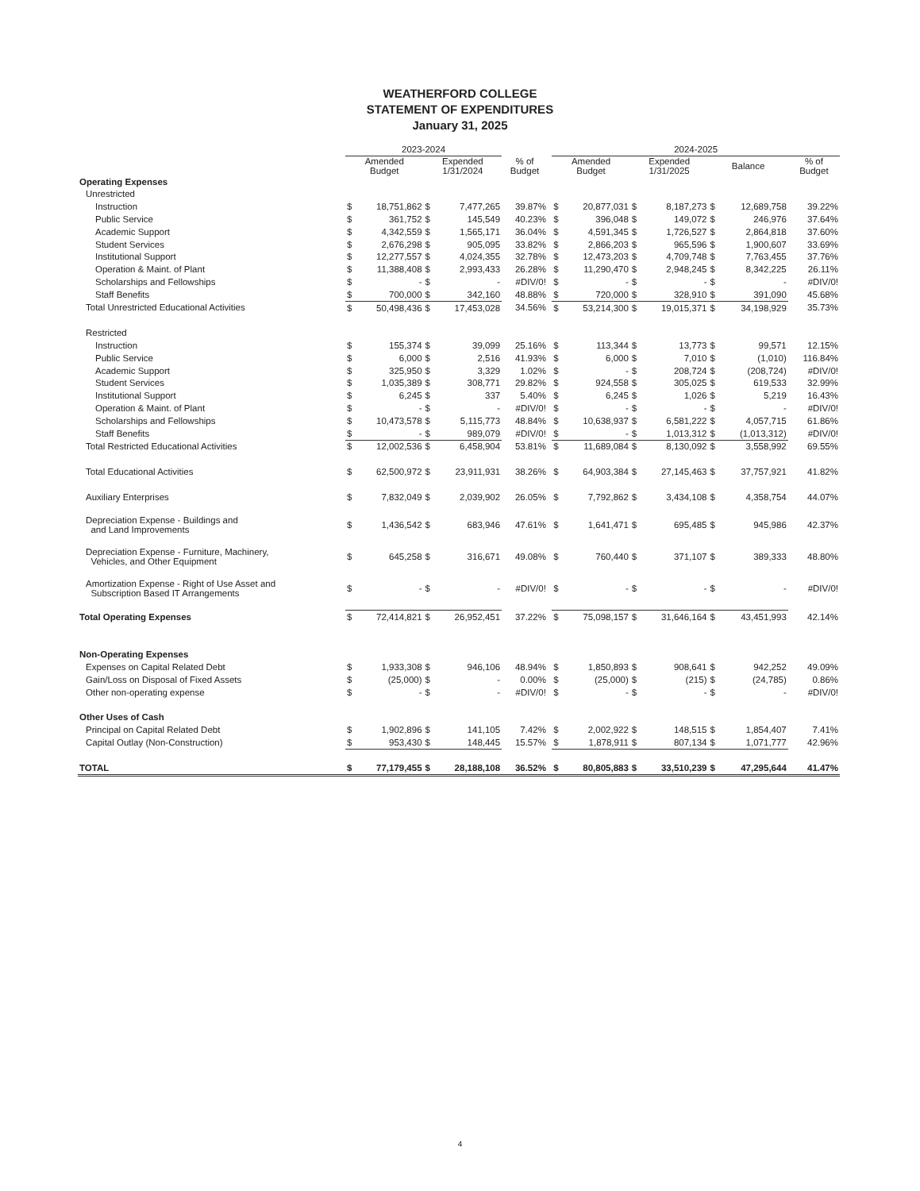WEATHERFORD COLLEGE
STATEMENT OF EXPENDITURES
January 31, 2025
| | 2023-2024 | | | | | | 2024-2025 | | | | | | |
| --- | --- | --- | --- | --- | --- | --- | --- | --- | --- | --- | --- | --- | --- |
| | Amended Budget | | Expended 1/31/2024 | | % of Budget | | Amended Budget | | Expended 1/31/2025 | | Balance | | % of Budget |
| Operating Expenses | | | | | | | | | | | | | |
| Unrestricted | | | | | | | | | | | | | |
| Instruction | $ | 18,751,862 | $ | 7,477,265 | 39.87% | | $ | 20,877,031 | $ | 8,187,273 | $ | 12,689,758 | 39.22% |
| Public Service | $ | 361,752 | $ | 145,549 | 40.23% | | $ | 396,048 | $ | 149,072 | $ | 246,976 | 37.64% |
| Academic Support | $ | 4,342,559 | $ | 1,565,171 | 36.04% | | $ | 4,591,345 | $ | 1,726,527 | $ | 2,864,818 | 37.60% |
| Student Services | $ | 2,676,298 | $ | 905,095 | 33.82% | | $ | 2,866,203 | $ | 965,596 | $ | 1,900,607 | 33.69% |
| Institutional Support | $ | 12,277,557 | $ | 4,024,355 | 32.78% | | $ | 12,473,203 | $ | 4,709,748 | $ | 7,763,455 | 37.76% |
| Operation & Maint. of Plant | $ | 11,388,408 | $ | 2,993,433 | 26.28% | | $ | 11,290,470 | $ | 2,948,245 | $ | 8,342,225 | 26.11% |
| Scholarships and Fellowships | $ | - | $ | - | #DIV/0! | | $ | - | $ | - | $ | - | #DIV/0! |
| Staff Benefits | $ | 700,000 | $ | 342,160 | 48.88% | | $ | 720,000 | $ | 328,910 | $ | 391,090 | 45.68% |
| Total Unrestricted Educational Activities | $ | 50,498,436 | $ | 17,453,028 | 34.56% | | $ | 53,214,300 | $ | 19,015,371 | $ | 34,198,929 | 35.73% |
| Restricted | | | | | | | | | | | | | |
| Instruction | $ | 155,374 | $ | 39,099 | 25.16% | | $ | 113,344 | $ | 13,773 | $ | 99,571 | 12.15% |
| Public Service | $ | 6,000 | $ | 2,516 | 41.93% | | $ | 6,000 | $ | 7,010 | $ | (1,010) | 116.84% |
| Academic Support | $ | 325,950 | $ | 3,329 | 1.02% | | $ | - | $ | 208,724 | $ | (208,724) | #DIV/0! |
| Student Services | $ | 1,035,389 | $ | 308,771 | 29.82% | | $ | 924,558 | $ | 305,025 | $ | 619,533 | 32.99% |
| Institutional Support | $ | 6,245 | $ | 337 | 5.40% | | $ | 6,245 | $ | 1,026 | $ | 5,219 | 16.43% |
| Operation & Maint. of Plant | $ | - | $ | - | #DIV/0! | | $ | - | $ | - | $ | - | #DIV/0! |
| Scholarships and Fellowships | $ | 10,473,578 | $ | 5,115,773 | 48.84% | | $ | 10,638,937 | $ | 6,581,222 | $ | 4,057,715 | 61.86% |
| Staff Benefits | $ | - | $ | 989,079 | #DIV/0! | | $ | - | $ | 1,013,312 | $ | (1,013,312) | #DIV/0! |
| Total Restricted Educational Activities | $ | 12,002,536 | $ | 6,458,904 | 53.81% | | $ | 11,689,084 | $ | 8,130,092 | $ | 3,558,992 | 69.55% |
| Total Educational Activities | $ | 62,500,972 | $ | 23,911,931 | 38.26% | | $ | 64,903,384 | $ | 27,145,463 | $ | 37,757,921 | 41.82% |
| Auxiliary Enterprises | $ | 7,832,049 | $ | 2,039,902 | 26.05% | | $ | 7,792,862 | $ | 3,434,108 | $ | 4,358,754 | 44.07% |
| Depreciation Expense - Buildings and and Land Improvements | $ | 1,436,542 | $ | 683,946 | 47.61% | | $ | 1,641,471 | $ | 695,485 | $ | 945,986 | 42.37% |
| Depreciation Expense - Furniture, Machinery, Vehicles, and Other Equipment | $ | 645,258 | $ | 316,671 | 49.08% | | $ | 760,440 | $ | 371,107 | $ | 389,333 | 48.80% |
| Amortization Expense - Right of Use Asset and Subscription Based IT Arrangements | $ | - | $ | - | #DIV/0! | | $ | - | $ | - | $ | - | #DIV/0! |
| Total Operating Expenses | $ | 72,414,821 | $ | 26,952,451 | 37.22% | | $ | 75,098,157 | $ | 31,646,164 | $ | 43,451,993 | 42.14% |
| Non-Operating Expenses | | | | | | | | | | | | | |
| Expenses on Capital Related Debt | $ | 1,933,308 | $ | 946,106 | 48.94% | | $ | 1,850,893 | $ | 908,641 | $ | 942,252 | 49.09% |
| Gain/Loss on Disposal of Fixed Assets | $ | (25,000) | $ | - | 0.00% | | $ | (25,000) | $ | (215) | $ | (24,785) | 0.86% |
| Other non-operating expense | $ | - | $ | - | #DIV/0! | | $ | - | $ | - | $ | - | #DIV/0! |
| Other Uses of Cash | | | | | | | | | | | | | |
| Principal on Capital Related Debt | $ | 1,902,896 | $ | 141,105 | 7.42% | | $ | 2,002,922 | $ | 148,515 | $ | 1,854,407 | 7.41% |
| Capital Outlay (Non-Construction) | $ | 953,430 | $ | 148,445 | 15.57% | | $ | 1,878,911 | $ | 807,134 | $ | 1,071,777 | 42.96% |
| TOTAL | $ | 77,179,455 | $ | 28,188,108 | 36.52% | | $ | 80,805,883 | $ | 33,510,239 | $ | 47,295,644 | 41.47% |
4